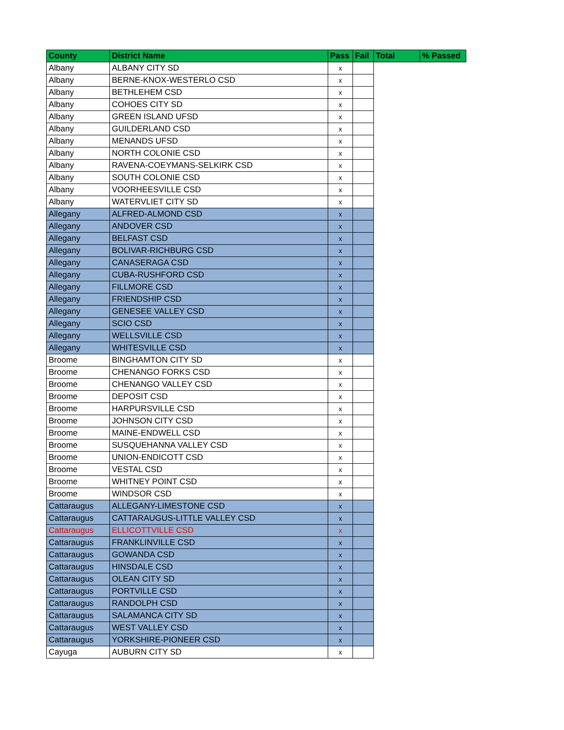| County | District Name | Pass | Fail | Total | % Passed |
| --- | --- | --- | --- | --- | --- |
| Albany | ALBANY CITY SD | x | | | |
| Albany | BERNE-KNOX-WESTERLO CSD | x | | | |
| Albany | BETHLEHEM CSD | x | | | |
| Albany | COHOES CITY SD | x | | | |
| Albany | GREEN ISLAND UFSD | x | | | |
| Albany | GUILDERLAND CSD | x | | | |
| Albany | MENANDS UFSD | x | | | |
| Albany | NORTH COLONIE CSD | x | | | |
| Albany | RAVENA-COEYMANS-SELKIRK CSD | x | | | |
| Albany | SOUTH COLONIE CSD | x | | | |
| Albany | VOORHEESVILLE CSD | x | | | |
| Albany | WATERVLIET CITY SD | x | | | |
| Allegany | ALFRED-ALMOND CSD | x | | | |
| Allegany | ANDOVER CSD | x | | | |
| Allegany | BELFAST CSD | x | | | |
| Allegany | BOLIVAR-RICHBURG CSD | x | | | |
| Allegany | CANASERAGA CSD | x | | | |
| Allegany | CUBA-RUSHFORD CSD | x | | | |
| Allegany | FILLMORE CSD | x | | | |
| Allegany | FRIENDSHIP CSD | x | | | |
| Allegany | GENESEE VALLEY CSD | x | | | |
| Allegany | SCIO CSD | x | | | |
| Allegany | WELLSVILLE CSD | x | | | |
| Allegany | WHITESVILLE CSD | x | | | |
| Broome | BINGHAMTON CITY SD | x | | | |
| Broome | CHENANGO FORKS CSD | x | | | |
| Broome | CHENANGO VALLEY CSD | x | | | |
| Broome | DEPOSIT CSD | x | | | |
| Broome | HARPURSVILLE CSD | x | | | |
| Broome | JOHNSON CITY CSD | x | | | |
| Broome | MAINE-ENDWELL CSD | x | | | |
| Broome | SUSQUEHANNA VALLEY CSD | x | | | |
| Broome | UNION-ENDICOTT CSD | x | | | |
| Broome | VESTAL CSD | x | | | |
| Broome | WHITNEY POINT CSD | x | | | |
| Broome | WINDSOR CSD | x | | | |
| Cattaraugus | ALLEGANY-LIMESTONE CSD | x | | | |
| Cattaraugus | CATTARAUGUS-LITTLE VALLEY CSD | x | | | |
| Cattaraugus | ELLICOTTVILLE CSD | x | | | |
| Cattaraugus | FRANKLINVILLE CSD | x | | | |
| Cattaraugus | GOWANDA CSD | x | | | |
| Cattaraugus | HINSDALE CSD | x | | | |
| Cattaraugus | OLEAN CITY SD | x | | | |
| Cattaraugus | PORTVILLE CSD | x | | | |
| Cattaraugus | RANDOLPH CSD | x | | | |
| Cattaraugus | SALAMANCA CITY SD | x | | | |
| Cattaraugus | WEST VALLEY CSD | x | | | |
| Cattaraugus | YORKSHIRE-PIONEER CSD | x | | | |
| Cayuga | AUBURN CITY SD | x | | | |